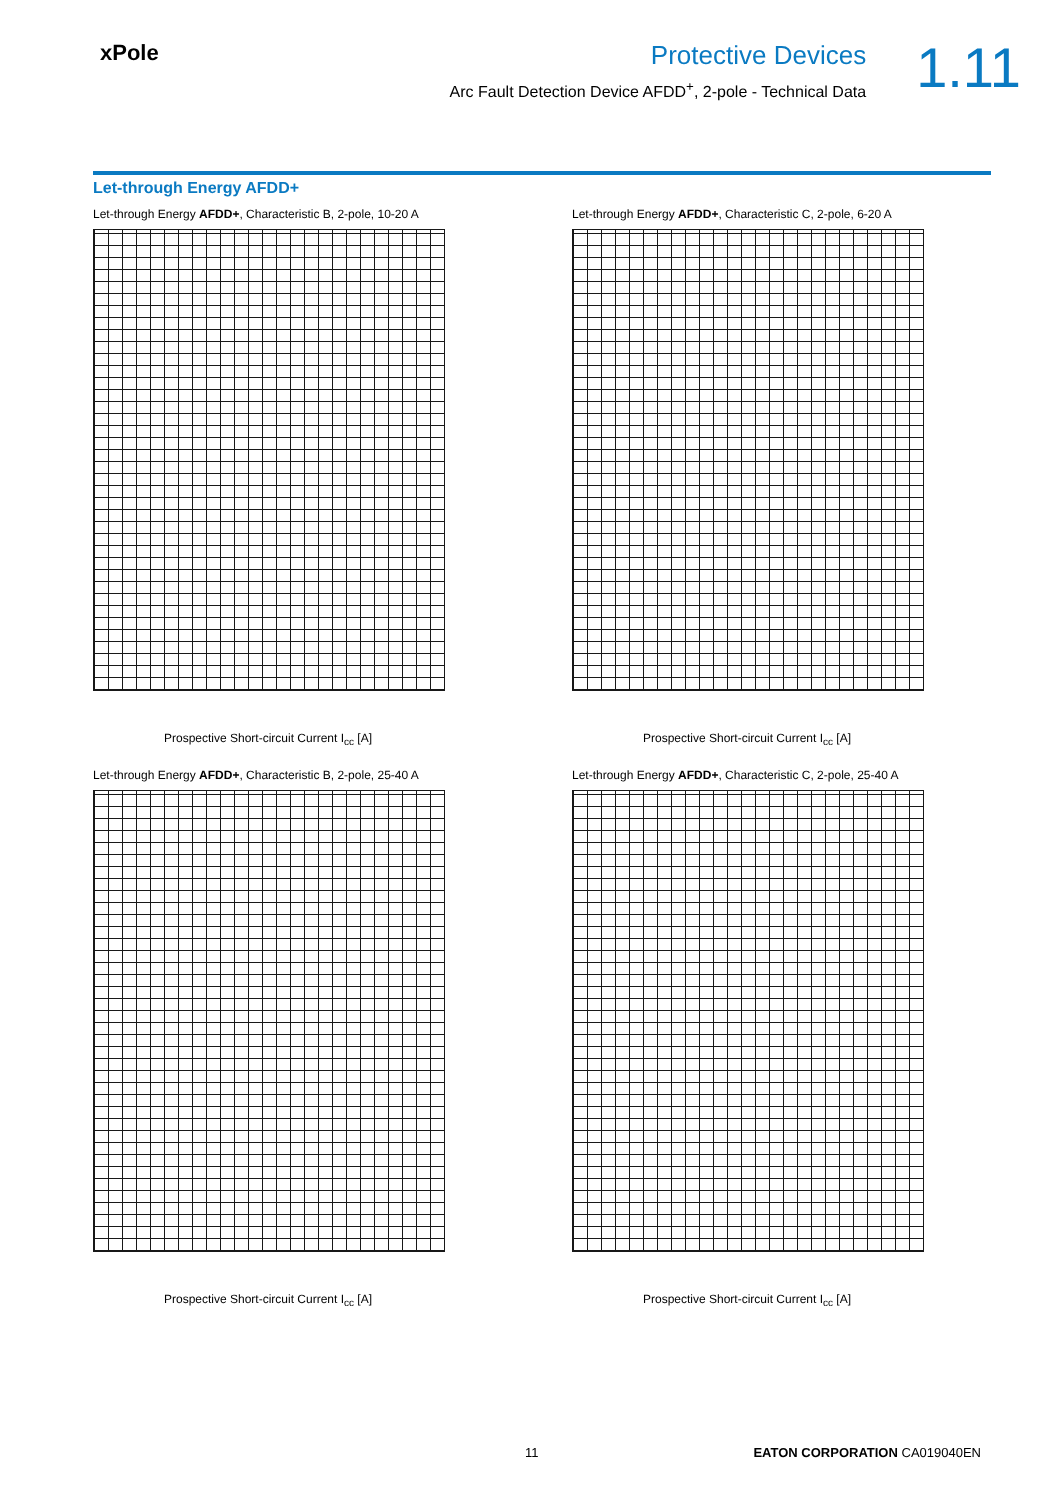xPole
Protective Devices
Arc Fault Detection Device AFDD<sup>+</sup>, 2-pole - Technical Data
1.11
Let-through Energy AFDD+
Let-through Energy AFDD+, Characteristic B, 2-pole, 10-20 A
Prospective Short-circuit Current I<sub>cc</sub> [A]
Let-through Energy AFDD+, Characteristic C, 2-pole, 6-20 A
Prospective Short-circuit Current I<sub>cc</sub> [A]
Let-through Energy AFDD+, Characteristic B, 2-pole, 25-40 A
Prospective Short-circuit Current I<sub>cc</sub> [A]
Let-through Energy AFDD+, Characteristic C, 2-pole, 25-40 A
Prospective Short-circuit Current I<sub>cc</sub> [A]
11 EATON CORPORATION CA019040EN